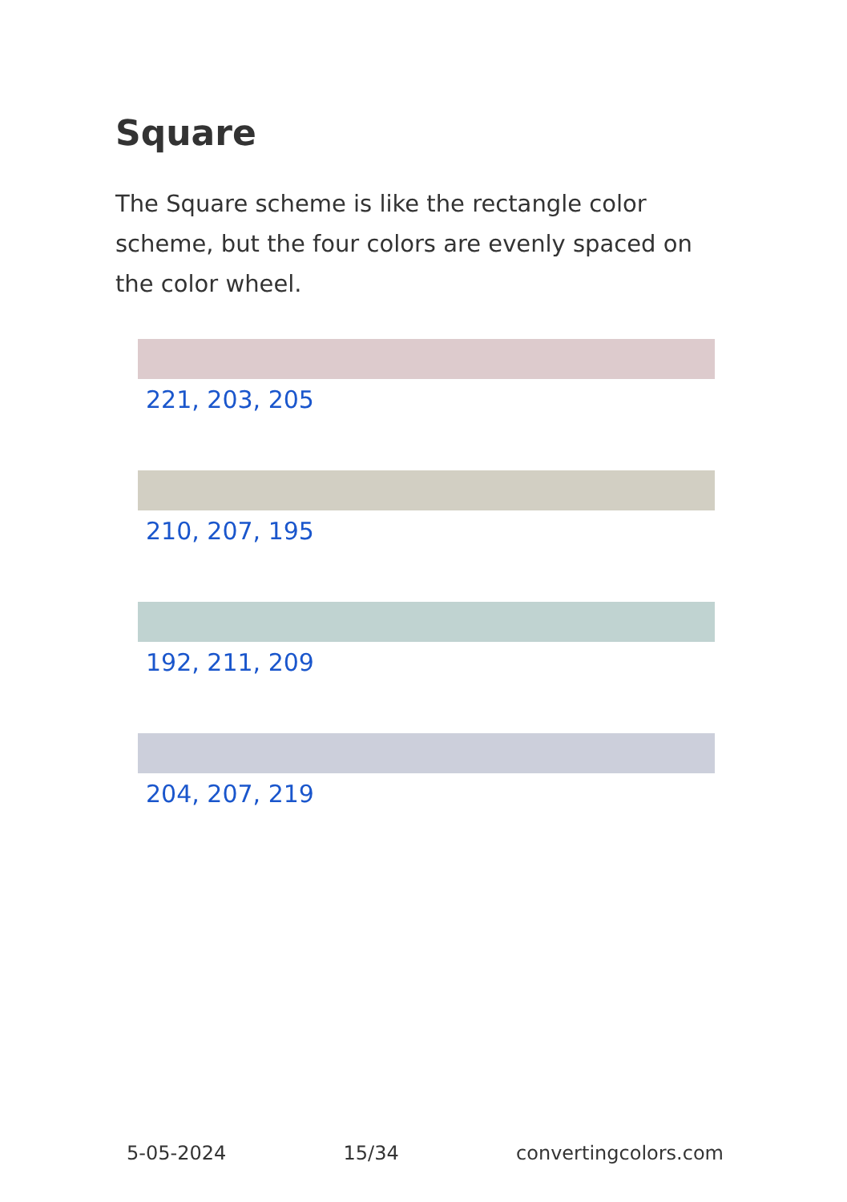Square
The Square scheme is like the rectangle color scheme, but the four colors are evenly spaced on the color wheel.
221, 203, 205
210, 207, 195
192, 211, 209
204, 207, 219
5-05-2024 15/34 convertingcolors.com